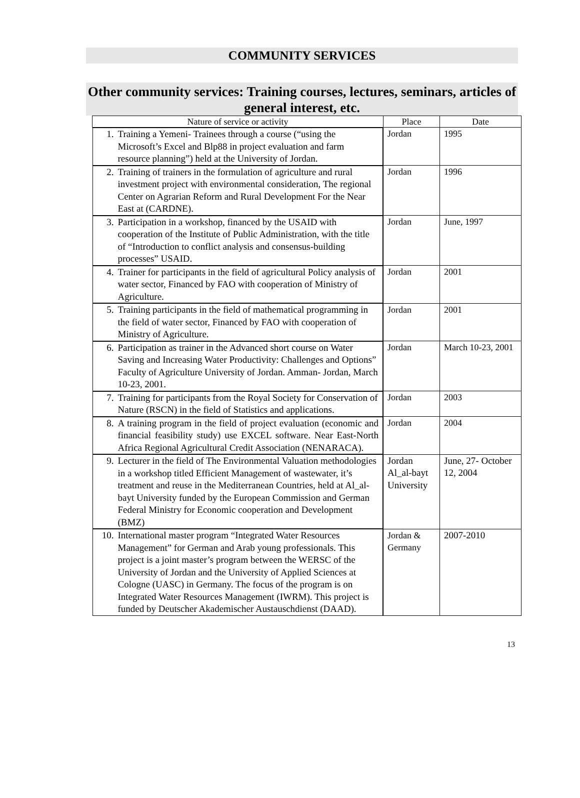COMMUNITY SERVICES
Other community services: Training courses, lectures, seminars, articles of general interest, etc.
| Nature of service or activity | Place | Date |
| --- | --- | --- |
| 1. Training a Yemeni- Trainees through a course (“using the Microsoft’s Excel and Blp88 in project evaluation and farm resource planning”) held at the University of Jordan. | Jordan | 1995 |
| 2. Training of trainers in the formulation of agriculture and rural investment project with environmental consideration, The regional Center on Agrarian Reform and Rural Development For the Near East at (CARDNE). | Jordan | 1996 |
| 3. Participation in a workshop, financed by the USAID with cooperation of the Institute of Public Administration, with the title of “Introduction to conflict analysis and consensus-building processes” USAID. | Jordan | June, 1997 |
| 4. Trainer for participants in the field of agricultural Policy analysis of water sector, Financed by FAO with cooperation of Ministry of Agriculture. | Jordan | 2001 |
| 5. Training participants in the field of mathematical programming in the field of water sector, Financed by FAO with cooperation of Ministry of Agriculture. | Jordan | 2001 |
| 6. Participation as trainer in the Advanced short course on Water Saving and Increasing Water Productivity: Challenges and Options” Faculty of Agriculture University of Jordan. Amman- Jordan, March 10-23, 2001. | Jordan | March 10-23, 2001 |
| 7. Training for participants from the Royal Society for Conservation of Nature (RSCN) in the field of Statistics and applications. | Jordan | 2003 |
| 8. A training program in the field of project evaluation (economic and financial feasibility study) use EXCEL software. Near East-North Africa Regional Agricultural Credit Association (NENARACA). | Jordan | 2004 |
| 9. Lecturer in the field of The Environmental Valuation methodologies in a workshop titled Efficient Management of wastewater, it’s treatment and reuse in the Mediterranean Countries, held at Al_al-bayt University funded by the European Commission and German Federal Ministry for Economic cooperation and Development (BMZ) | Jordan Al_al-bayt University | June, 27- October 12, 2004 |
| 10. International master program “Integrated Water Resources Management” for German and Arab young professionals. This project is a joint master’s program between the WERSC of the University of Jordan and the University of Applied Sciences at Cologne (UASC) in Germany. The focus of the program is on Integrated Water Resources Management (IWRM). This project is funded by Deutscher Akademischer Austauschdienst (DAAD). | Jordan & Germany | 2007-2010 |
13